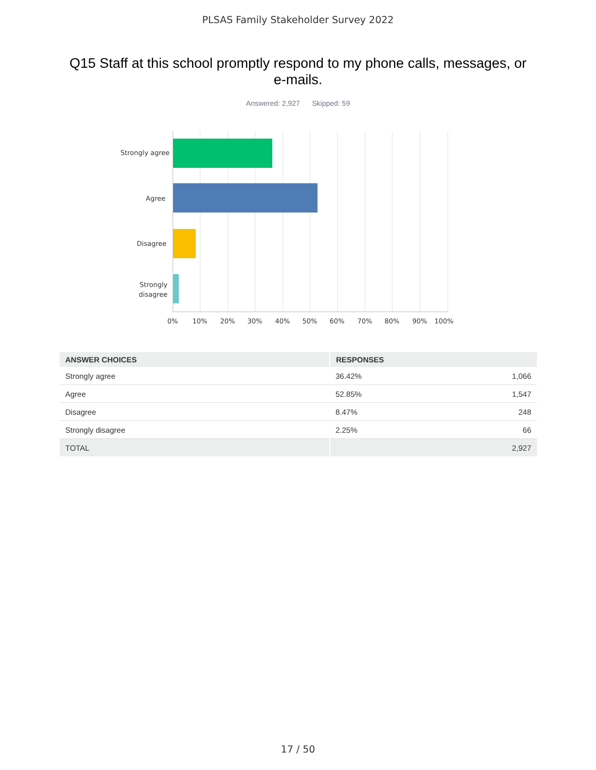PLSAS Family Stakeholder Survey 2022
Q15 Staff at this school promptly respond to my phone calls, messages, or e-mails.
Answered: 2,927 Skipped: 59
Strongly agree
Agree
Disagree
Strongly
disagree
0% 10% 20% 30% 40% 50% 60% 70% 80% 90% 100%
| ANSWER CHOICES | RESPONSES | |
| --- | --- | --- |
| Strongly agree | 36.42% | 1,066 |
| Agree | 52.85% | 1,547 |
| Disagree | 8.47% | 248 |
| Strongly disagree | 2.25% | 66 |
| TOTAL | | 2,927 |
17 / 50